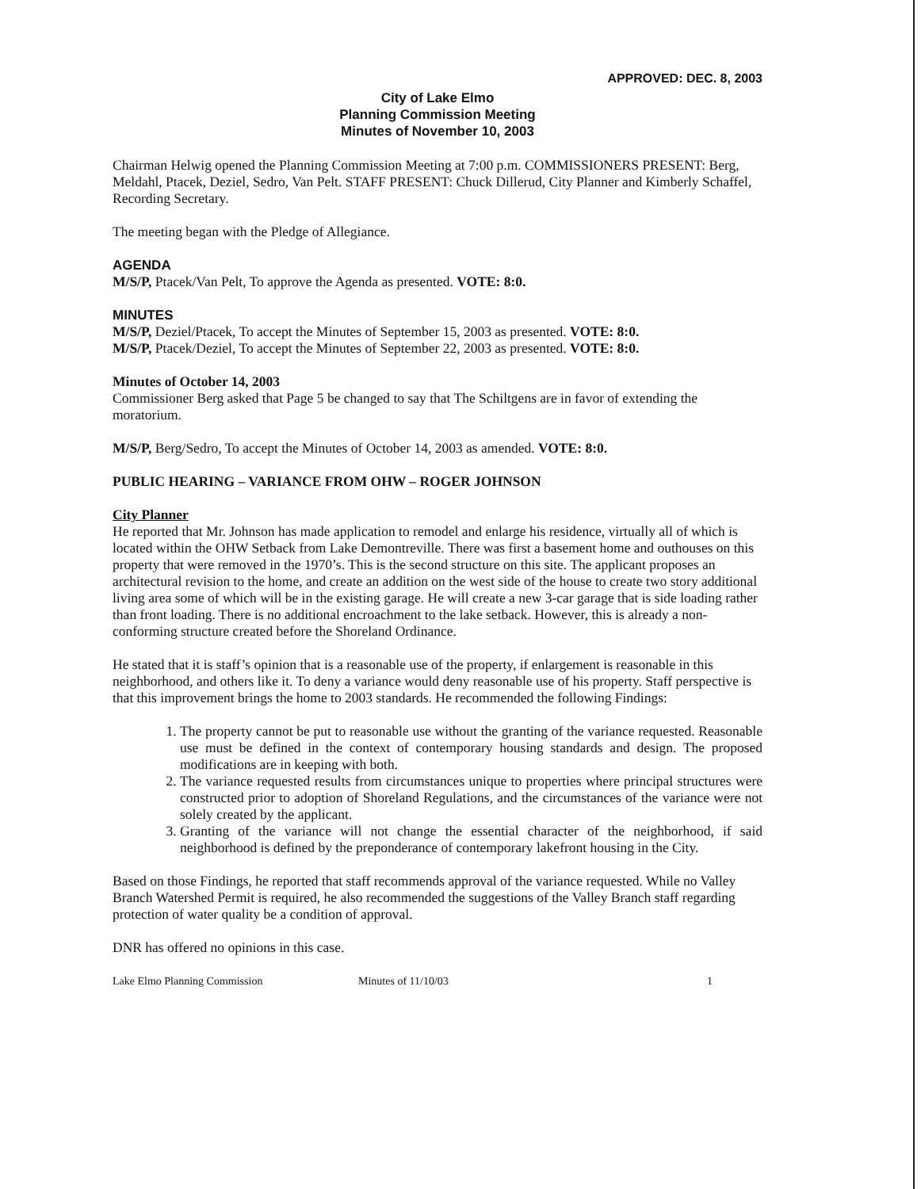APPROVED: DEC. 8, 2003
City of Lake Elmo
Planning Commission Meeting
Minutes of November 10, 2003
Chairman Helwig opened the Planning Commission Meeting at 7:00 p.m. COMMISSIONERS PRESENT: Berg, Meldahl, Ptacek, Deziel, Sedro, Van Pelt. STAFF PRESENT: Chuck Dillerud, City Planner and Kimberly Schaffel, Recording Secretary.
The meeting began with the Pledge of Allegiance.
AGENDA
M/S/P, Ptacek/Van Pelt, To approve the Agenda as presented. VOTE: 8:0.
MINUTES
M/S/P, Deziel/Ptacek, To accept the Minutes of September 15, 2003 as presented. VOTE: 8:0.
M/S/P, Ptacek/Deziel, To accept the Minutes of September 22, 2003 as presented. VOTE: 8:0.
Minutes of October 14, 2003
Commissioner Berg asked that Page 5 be changed to say that The Schiltgens are in favor of extending the moratorium.
M/S/P, Berg/Sedro, To accept the Minutes of October 14, 2003 as amended. VOTE: 8:0.
PUBLIC HEARING – VARIANCE FROM OHW – ROGER JOHNSON
City Planner
He reported that Mr. Johnson has made application to remodel and enlarge his residence, virtually all of which is located within the OHW Setback from Lake Demontreville. There was first a basement home and outhouses on this property that were removed in the 1970’s. This is the second structure on this site. The applicant proposes an architectural revision to the home, and create an addition on the west side of the house to create two story additional living area some of which will be in the existing garage. He will create a new 3-car garage that is side loading rather than front loading. There is no additional encroachment to the lake setback. However, this is already a non-conforming structure created before the Shoreland Ordinance.
He stated that it is staff’s opinion that is a reasonable use of the property, if enlargement is reasonable in this neighborhood, and others like it. To deny a variance would deny reasonable use of his property. Staff perspective is that this improvement brings the home to 2003 standards. He recommended the following Findings:
1. The property cannot be put to reasonable use without the granting of the variance requested. Reasonable use must be defined in the context of contemporary housing standards and design. The proposed modifications are in keeping with both.
2. The variance requested results from circumstances unique to properties where principal structures were constructed prior to adoption of Shoreland Regulations, and the circumstances of the variance were not solely created by the applicant.
3. Granting of the variance will not change the essential character of the neighborhood, if said neighborhood is defined by the preponderance of contemporary lakefront housing in the City.
Based on those Findings, he reported that staff recommends approval of the variance requested. While no Valley Branch Watershed Permit is required, he also recommended the suggestions of the Valley Branch staff regarding protection of water quality be a condition of approval.
DNR has offered no opinions in this case.
Lake Elmo Planning Commission Minutes of 11/10/03 1